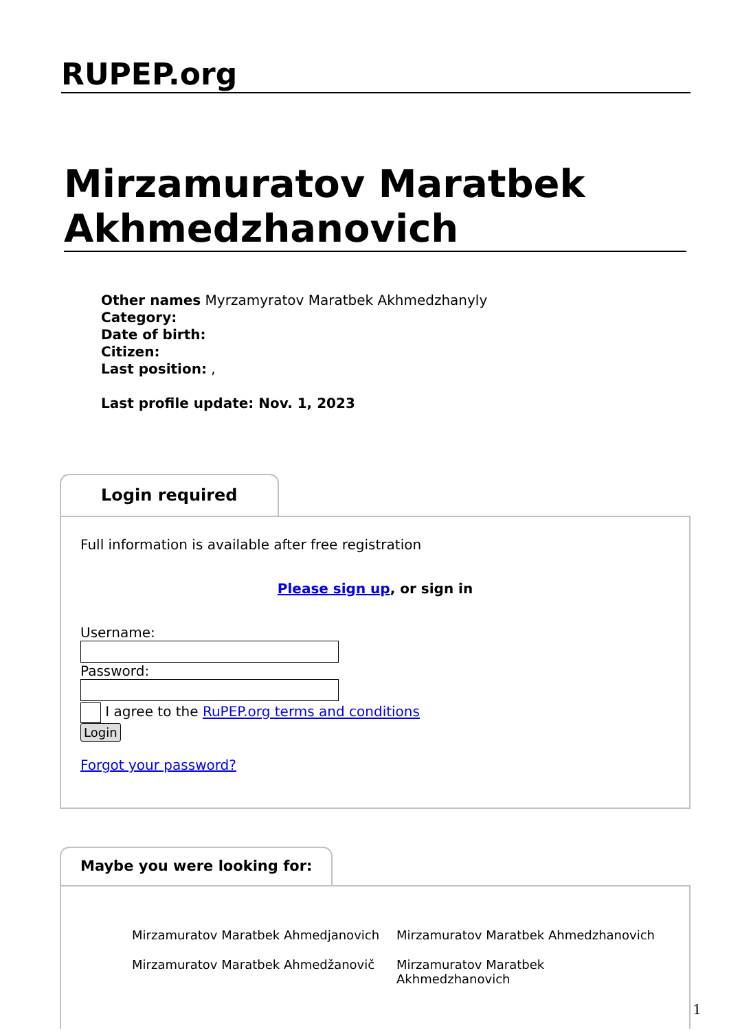RUPEP.org
Mirzamuratov Maratbek Akhmedzhanovich
Other names Myrzamyratov Maratbek Akhmedzhanyly
Category:
Date of birth:
Citizen:
Last position: ,
Last profile update: Nov. 1, 2023
Login required
Full information is available after free registration
Please sign up, or sign in
Username:Password:
I agree to the RuPEP.org terms and conditions
Login
Forgot your password?
Maybe you were looking for:
Mirzamuratov Maratbek Ahmedjanovich
Mirzamuratov Maratbek Ahmedžanovič
Mirzamuratov Maratbek Ahmedzhanovich
Mirzamuratov Maratbek Akhmedzhanovich
1